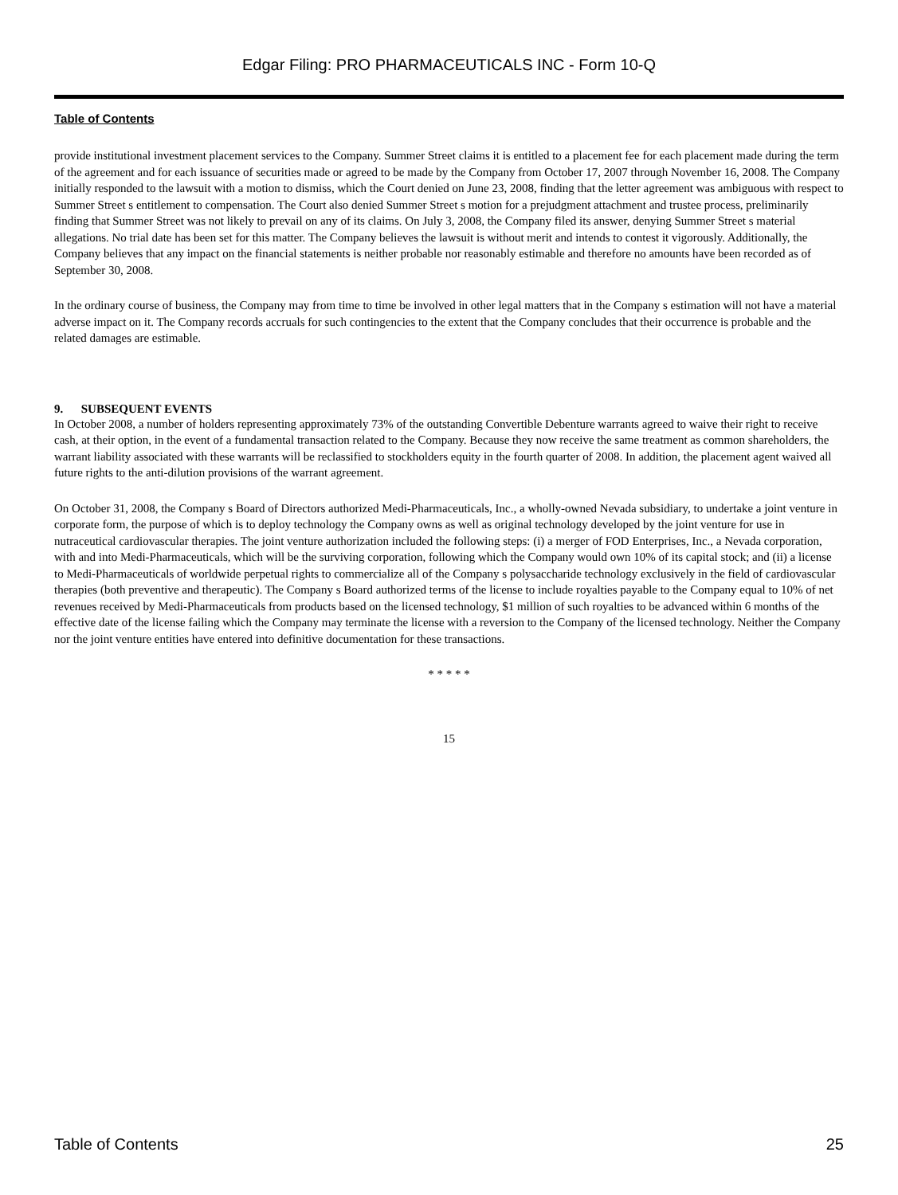Edgar Filing: PRO PHARMACEUTICALS INC - Form 10-Q
Table of Contents
provide institutional investment placement services to the Company. Summer Street claims it is entitled to a placement fee for each placement made during the term of the agreement and for each issuance of securities made or agreed to be made by the Company from October 17, 2007 through November 16, 2008. The Company initially responded to the lawsuit with a motion to dismiss, which the Court denied on June 23, 2008, finding that the letter agreement was ambiguous with respect to Summer Street s entitlement to compensation. The Court also denied Summer Street s motion for a prejudgment attachment and trustee process, preliminarily finding that Summer Street was not likely to prevail on any of its claims. On July 3, 2008, the Company filed its answer, denying Summer Street s material allegations. No trial date has been set for this matter. The Company believes the lawsuit is without merit and intends to contest it vigorously. Additionally, the Company believes that any impact on the financial statements is neither probable nor reasonably estimable and therefore no amounts have been recorded as of September 30, 2008.
In the ordinary course of business, the Company may from time to time be involved in other legal matters that in the Company s estimation will not have a material adverse impact on it. The Company records accruals for such contingencies to the extent that the Company concludes that their occurrence is probable and the related damages are estimable.
9. SUBSEQUENT EVENTS
In October 2008, a number of holders representing approximately 73% of the outstanding Convertible Debenture warrants agreed to waive their right to receive cash, at their option, in the event of a fundamental transaction related to the Company. Because they now receive the same treatment as common shareholders, the warrant liability associated with these warrants will be reclassified to stockholders equity in the fourth quarter of 2008. In addition, the placement agent waived all future rights to the anti-dilution provisions of the warrant agreement.
On October 31, 2008, the Company s Board of Directors authorized Medi-Pharmaceuticals, Inc., a wholly-owned Nevada subsidiary, to undertake a joint venture in corporate form, the purpose of which is to deploy technology the Company owns as well as original technology developed by the joint venture for use in nutraceutical cardiovascular therapies. The joint venture authorization included the following steps: (i) a merger of FOD Enterprises, Inc., a Nevada corporation, with and into Medi-Pharmaceuticals, which will be the surviving corporation, following which the Company would own 10% of its capital stock; and (ii) a license to Medi-Pharmaceuticals of worldwide perpetual rights to commercialize all of the Company s polysaccharide technology exclusively in the field of cardiovascular therapies (both preventive and therapeutic). The Company s Board authorized terms of the license to include royalties payable to the Company equal to 10% of net revenues received by Medi-Pharmaceuticals from products based on the licensed technology, $1 million of such royalties to be advanced within 6 months of the effective date of the license failing which the Company may terminate the license with a reversion to the Company of the licensed technology. Neither the Company nor the joint venture entities have entered into definitive documentation for these transactions.
* * * * *
15
Table of Contents 25